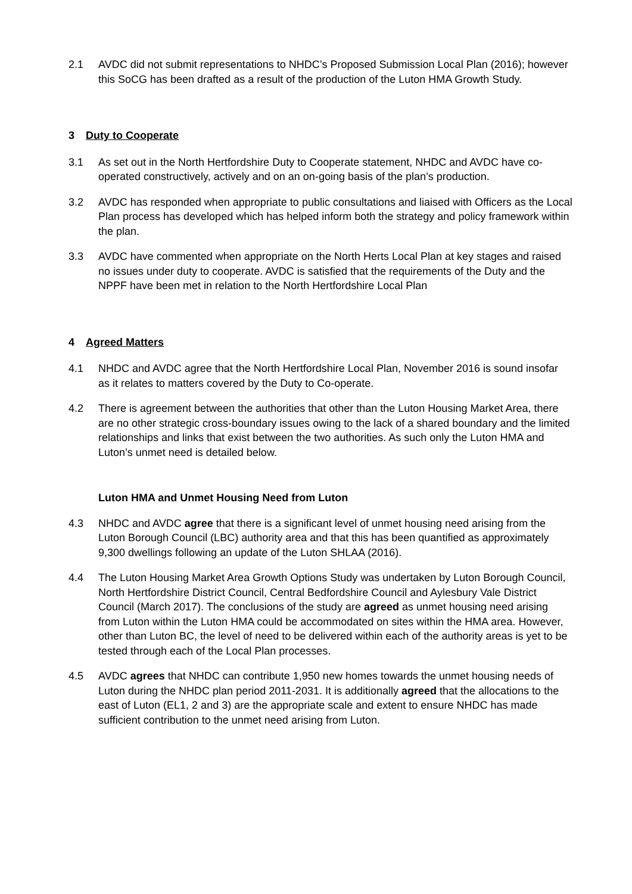2.1 AVDC did not submit representations to NHDC’s Proposed Submission Local Plan (2016); however this SoCG has been drafted as a result of the production of the Luton HMA Growth Study.
3 Duty to Cooperate
3.1 As set out in the North Hertfordshire Duty to Cooperate statement, NHDC and AVDC have co-operated constructively, actively and on an on-going basis of the plan’s production.
3.2 AVDC has responded when appropriate to public consultations and liaised with Officers as the Local Plan process has developed which has helped inform both the strategy and policy framework within the plan.
3.3 AVDC have commented when appropriate on the North Herts Local Plan at key stages and raised no issues under duty to cooperate. AVDC is satisfied that the requirements of the Duty and the NPPF have been met in relation to the North Hertfordshire Local Plan
4 Agreed Matters
4.1 NHDC and AVDC agree that the North Hertfordshire Local Plan, November 2016 is sound insofar as it relates to matters covered by the Duty to Co-operate.
4.2 There is agreement between the authorities that other than the Luton Housing Market Area, there are no other strategic cross-boundary issues owing to the lack of a shared boundary and the limited relationships and links that exist between the two authorities. As such only the Luton HMA and Luton’s unmet need is detailed below.
Luton HMA and Unmet Housing Need from Luton
4.3 NHDC and AVDC agree that there is a significant level of unmet housing need arising from the Luton Borough Council (LBC) authority area and that this has been quantified as approximately 9,300 dwellings following an update of the Luton SHLAA (2016).
4.4 The Luton Housing Market Area Growth Options Study was undertaken by Luton Borough Council, North Hertfordshire District Council, Central Bedfordshire Council and Aylesbury Vale District Council (March 2017). The conclusions of the study are agreed as unmet housing need arising from Luton within the Luton HMA could be accommodated on sites within the HMA area. However, other than Luton BC, the level of need to be delivered within each of the authority areas is yet to be tested through each of the Local Plan processes.
4.5 AVDC agrees that NHDC can contribute 1,950 new homes towards the unmet housing needs of Luton during the NHDC plan period 2011-2031. It is additionally agreed that the allocations to the east of Luton (EL1, 2 and 3) are the appropriate scale and extent to ensure NHDC has made sufficient contribution to the unmet need arising from Luton.